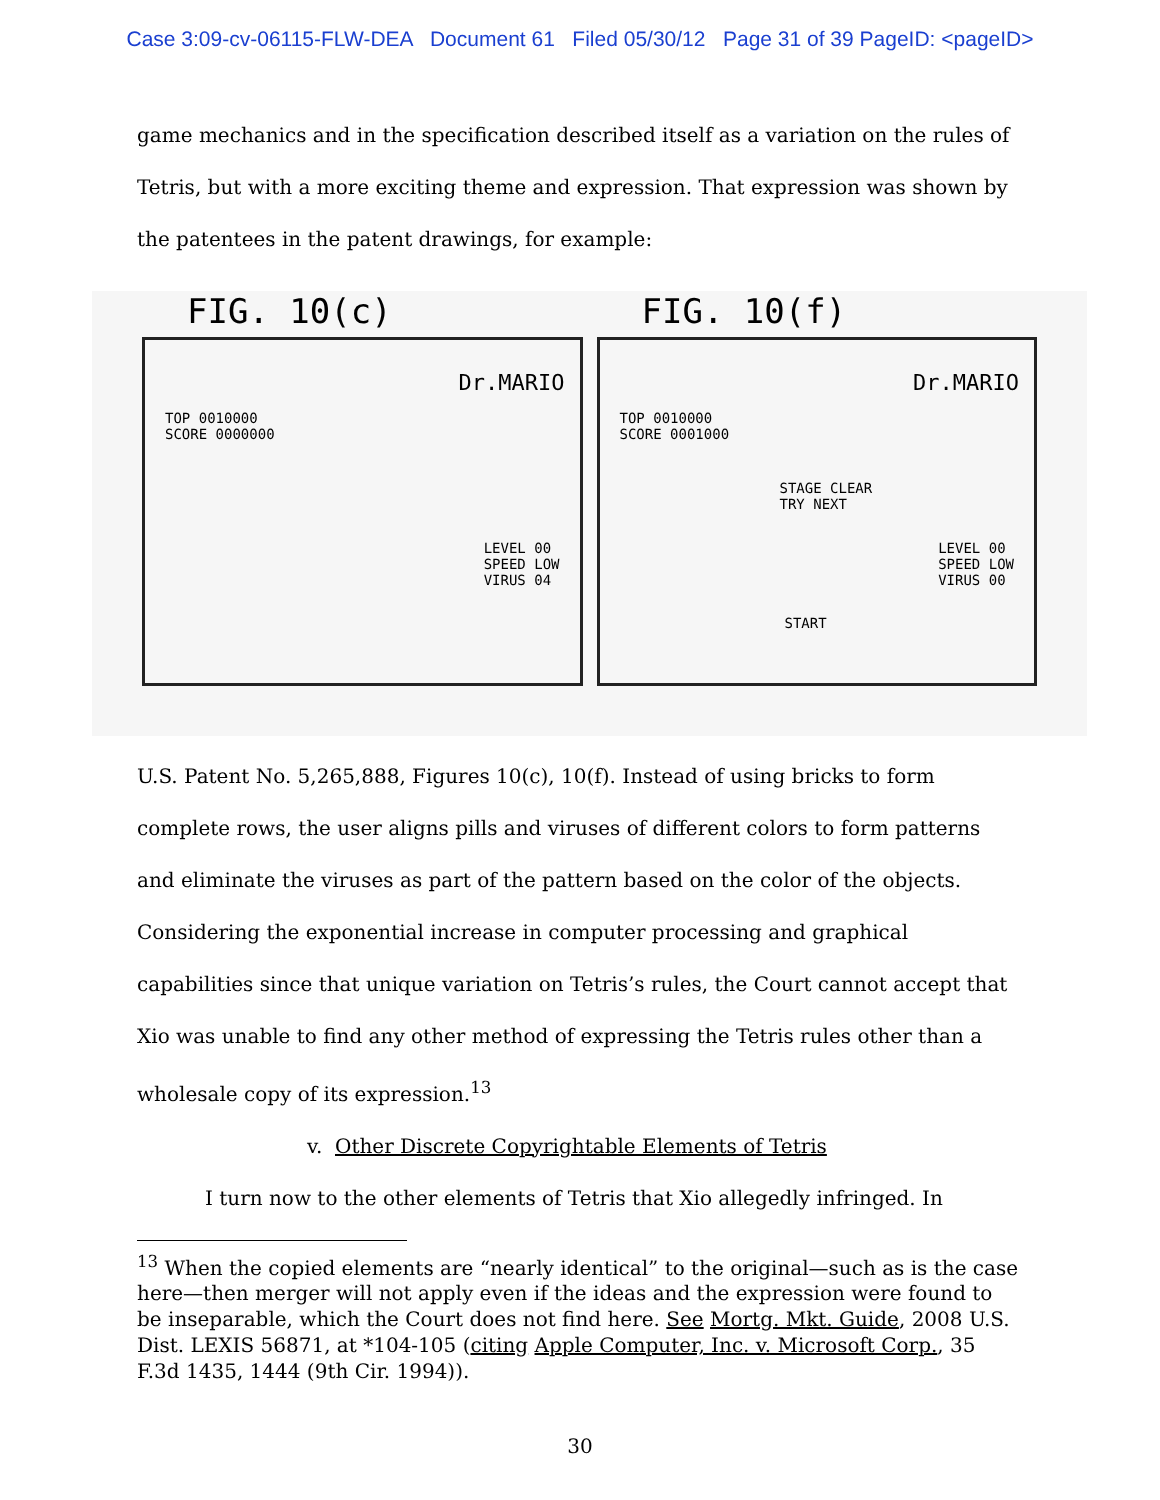Case 3:09-cv-06115-FLW-DEA Document 61 Filed 05/30/12 Page 31 of 39 PageID: <pageID>
game mechanics and in the specification described itself as a variation on the rules of Tetris, but with a more exciting theme and expression. That expression was shown by the patentees in the patent drawings, for example:
FIG. 10(c)
TOP 0010000
SCORE 0000000
Dr.MARIO
LEVEL 00
SPEED LOW
VIRUS 04
FIG. 10(f)
TOP 0010000
SCORE 0001000
Dr.MARIO
STAGE CLEAR
TRY NEXT
START
LEVEL 00
SPEED LOW
VIRUS 00
U.S. Patent No. 5,265,888, Figures 10(c), 10(f). Instead of using bricks to form complete rows, the user aligns pills and viruses of different colors to form patterns and eliminate the viruses as part of the pattern based on the color of the objects. Considering the exponential increase in computer processing and graphical capabilities since that unique variation on Tetris’s rules, the Court cannot accept that Xio was unable to find any other method of expressing the Tetris rules other than a wholesale copy of its expression.<sup>13</sup>
v. Other Discrete Copyrightable Elements of Tetris
I turn now to the other elements of Tetris that Xio allegedly infringed. In
<sup>13</sup> When the copied elements are “nearly identical” to the original—such as is the case here—then merger will not apply even if the ideas and the expression were found to be inseparable, which the Court does not find here. See Mortg. Mkt. Guide, 2008 U.S. Dist. LEXIS 56871, at *104-105 (citing Apple Computer, Inc. v. Microsoft Corp., 35 F.3d 1435, 1444 (9th Cir. 1994)).
30